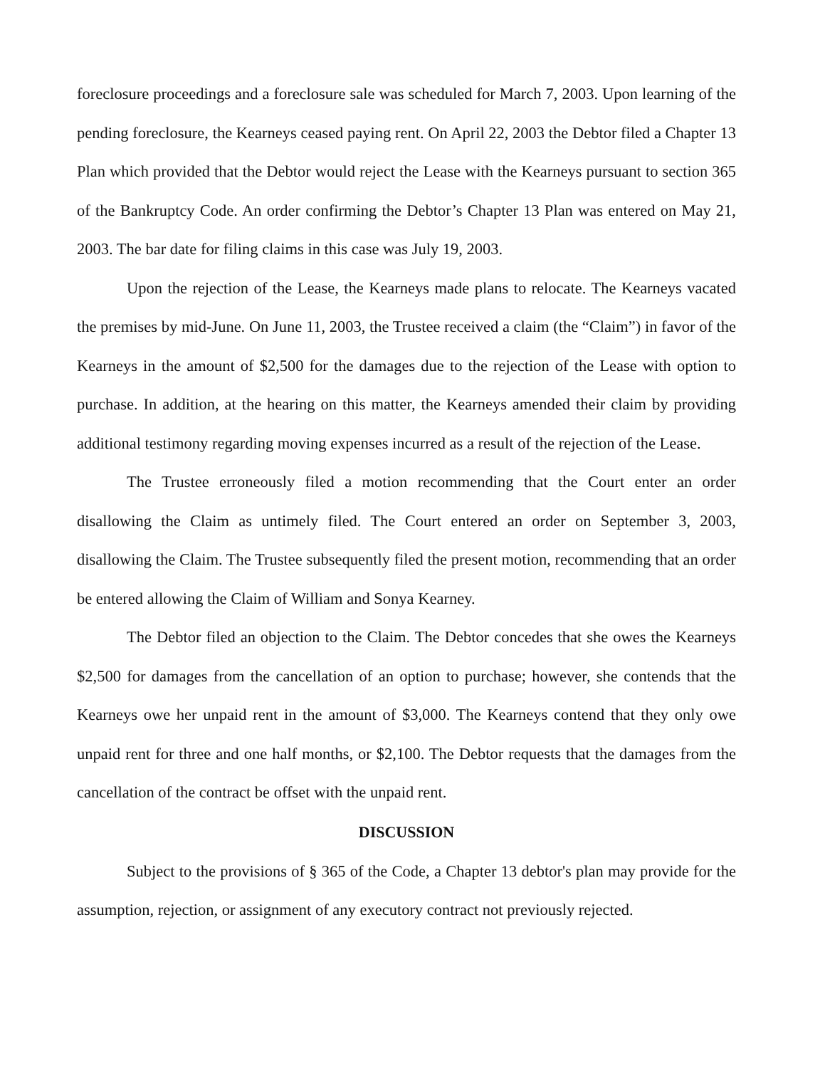foreclosure proceedings and a foreclosure sale was scheduled for March 7, 2003. Upon learning of the pending foreclosure, the Kearneys ceased paying rent. On April 22, 2003 the Debtor filed a Chapter 13 Plan which provided that the Debtor would reject the Lease with the Kearneys pursuant to section 365 of the Bankruptcy Code. An order confirming the Debtor’s Chapter 13 Plan was entered on May 21, 2003. The bar date for filing claims in this case was July 19, 2003.
Upon the rejection of the Lease, the Kearneys made plans to relocate. The Kearneys vacated the premises by mid-June. On June 11, 2003, the Trustee received a claim (the “Claim”) in favor of the Kearneys in the amount of $2,500 for the damages due to the rejection of the Lease with option to purchase. In addition, at the hearing on this matter, the Kearneys amended their claim by providing additional testimony regarding moving expenses incurred as a result of the rejection of the Lease.
The Trustee erroneously filed a motion recommending that the Court enter an order disallowing the Claim as untimely filed. The Court entered an order on September 3, 2003, disallowing the Claim. The Trustee subsequently filed the present motion, recommending that an order be entered allowing the Claim of William and Sonya Kearney.
The Debtor filed an objection to the Claim. The Debtor concedes that she owes the Kearneys $2,500 for damages from the cancellation of an option to purchase; however, she contends that the Kearneys owe her unpaid rent in the amount of $3,000. The Kearneys contend that they only owe unpaid rent for three and one half months, or $2,100. The Debtor requests that the damages from the cancellation of the contract be offset with the unpaid rent.
DISCUSSION
Subject to the provisions of § 365 of the Code, a Chapter 13 debtor's plan may provide for the assumption, rejection, or assignment of any executory contract not previously rejected.